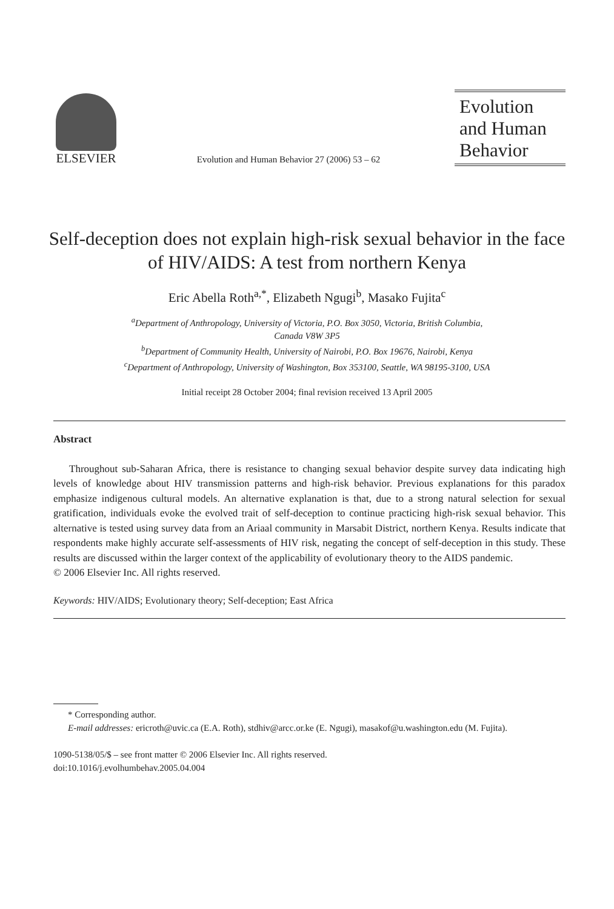ELSEVIER
Evolution and Human Behavior 27 (2006) 53 – 62
Evolution
and Human
Behavior
Self-deception does not explain high-risk sexual behavior in the face of HIV/AIDS: A test from northern Kenya
Eric Abella Roth<sup>a,*</sup>, Elizabeth Ngugi<sup>b</sup>, Masako Fujita<sup>c</sup>
<sup>a</sup> Department of Anthropology, University of Victoria, P.O. Box 3050, Victoria, British Columbia,
Canada V8W 3P5
<sup>b</sup> Department of Community Health, University of Nairobi, P.O. Box 19676, Nairobi, Kenya
<sup>c</sup> Department of Anthropology, University of Washington, Box 353100, Seattle, WA 98195-3100, USA
Initial receipt 28 October 2004; final revision received 13 April 2005
Abstract
Throughout sub-Saharan Africa, there is resistance to changing sexual behavior despite survey data indicating high levels of knowledge about HIV transmission patterns and high-risk behavior. Previous explanations for this paradox emphasize indigenous cultural models. An alternative explanation is that, due to a strong natural selection for sexual gratification, individuals evoke the evolved trait of self-deception to continue practicing high-risk sexual behavior. This alternative is tested using survey data from an Ariaal community in Marsabit District, northern Kenya. Results indicate that respondents make highly accurate self-assessments of HIV risk, negating the concept of self-deception in this study. These results are discussed within the larger context of the applicability of evolutionary theory to the AIDS pandemic.
© 2006 Elsevier Inc. All rights reserved.
Keywords: HIV/AIDS; Evolutionary theory; Self-deception; East Africa
* Corresponding author.
E-mail addresses: ericroth@uvic.ca (E.A. Roth), stdhiv@arcc.or.ke (E. Ngugi), masakof@u.washington.edu (M. Fujita).
1090-5138/05/$ – see front matter © 2006 Elsevier Inc. All rights reserved.
doi:10.1016/j.evolhumbehav.2005.04.004